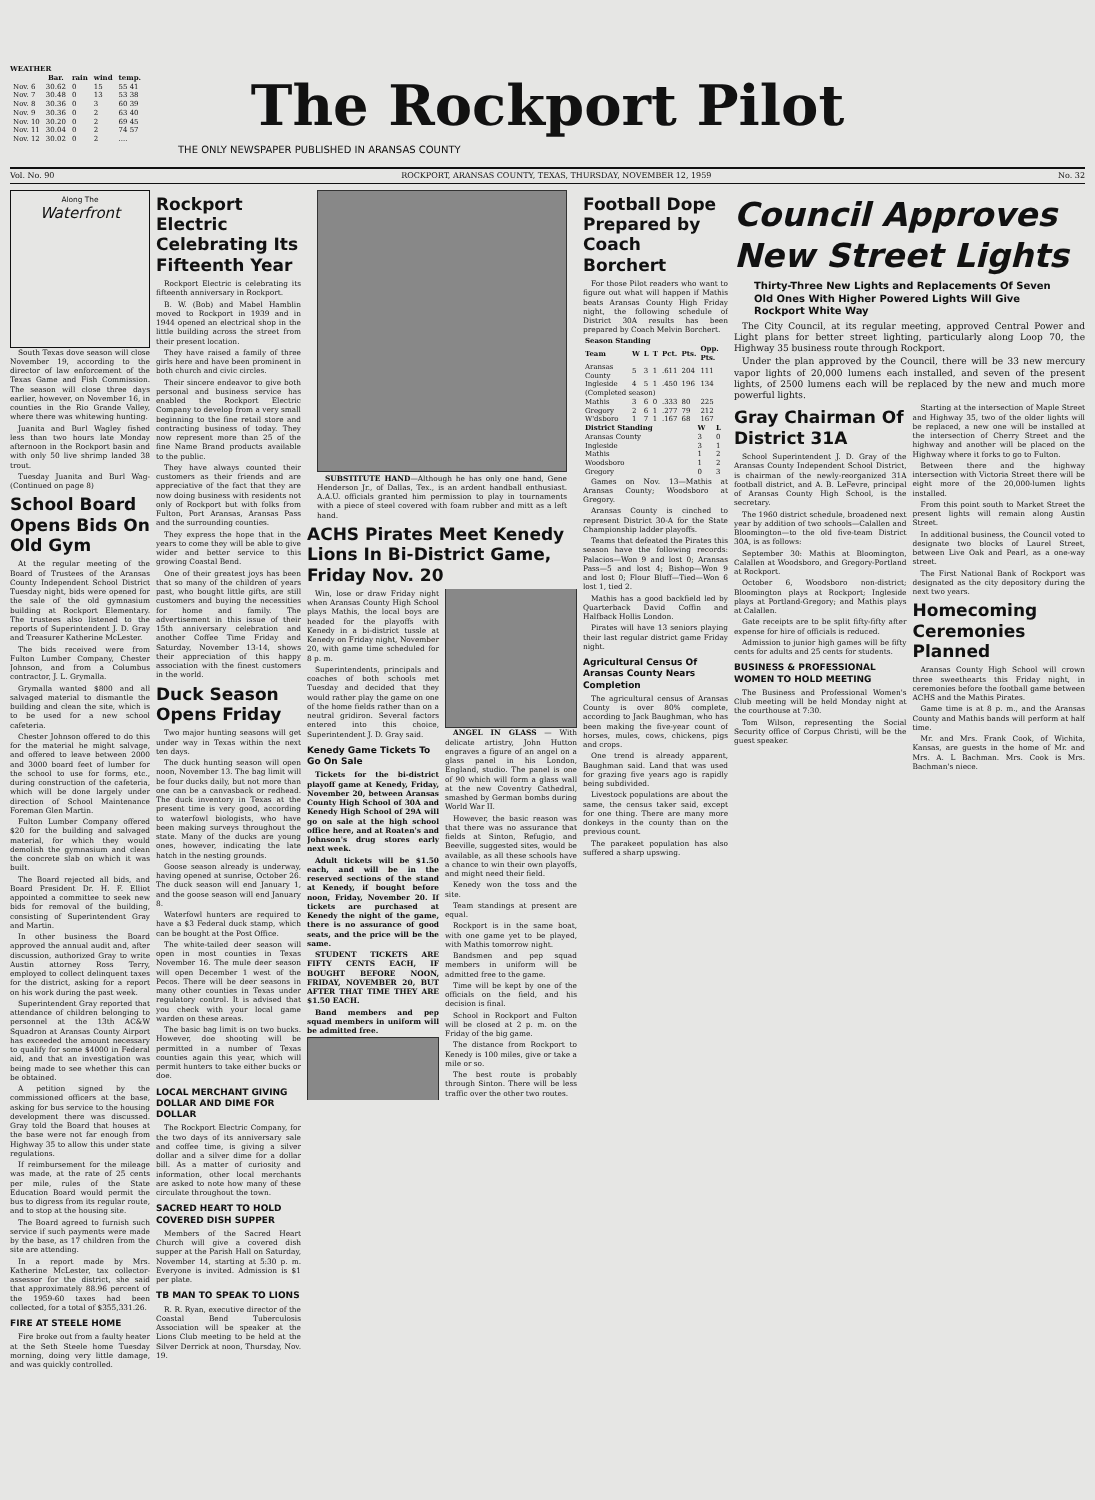WEATHER
| | Bar. | rain | wind | temp. |
| --- | --- | --- | --- | --- |
| Nov. 6 | 30.62 | 0 | 15 | 55 41 |
| Nov. 7 | 30.48 | 0 | 13 | 53 38 |
| Nov. 8 | 30.36 | 0 | 3 | 60 39 |
| Nov. 9 | 30.36 | 0 | 2 | 63 40 |
| Nov. 10 | 30.20 | 0 | 2 | 69 45 |
| Nov. 11 | 30.04 | 0 | 2 | 74 57 |
| Nov. 12 | 30.02 | 0 | 2 | .... |
The Rockport Pilot
THE ONLY NEWSPAPER PUBLISHED IN ARANSAS COUNTY
Vol. No. 90 ROCKPORT, ARANSAS COUNTY, TEXAS, THURSDAY, NOVEMBER 12, 1959 No. 32
Along The
Waterfront
South Texas dove season will close November 19, according to the director of law enforcement of the Texas Game and Fish Commission. The season will close three days earlier, however, on November 16, in counties in the Rio Grande Valley, where there was whitewing hunting.
Juanita and Burl Wagley fished less than two hours late Monday afternoon in the Rockport basin and with only 50 live shrimp landed 38 trout.
Tuesday Juanita and Burl Wag- (Continued on page 8)
School Board Opens Bids On Old Gym
At the regular meeting of the Board of Trustees of the Aransas County Independent School District Tuesday night, bids were opened for the sale of the old gymnasium building at Rockport Elementary. The trustees also listened to the reports of Superintendent J. D. Gray and Treasurer Katherine McLester.
The bids received were from Fulton Lumber Company, Chester Johnson, and from a Columbus contractor, J. L. Grymalla.
Grymalla wanted $800 and all salvaged material to dismantle the building and clean the site, which is to be used for a new school cafeteria.
Chester Johnson offered to do this for the material he might salvage, and offered to leave between 2000 and 3000 board feet of lumber for the school to use for forms, etc., during construction of the cafeteria, which will be done largely under direction of School Maintenance Foreman Glen Martin.
Fulton Lumber Company offered $20 for the building and salvaged material, for which they would demolish the gymnasium and clean the concrete slab on which it was built.
The Board rejected all bids, and Board President Dr. H. F. Elliot appointed a committee to seek new bids for removal of the building, consisting of Superintendent Gray and Martin.
In other business the Board approved the annual audit and, after discussion, authorized Gray to write Austin attorney Ross Terry, employed to collect delinquent taxes for the district, asking for a report on his work during the past week.
Superintendent Gray reported that attendance of children belonging to personnel at the 13th AC&W Squadron at Aransas County Airport has exceeded the amount necessary to qualify for some $4000 in Federal aid, and that an investigation was being made to see whether this can be obtained.
A petition signed by the commissioned officers at the base, asking for bus service to the housing development there was discussed. Gray told the Board that houses at the base were not far enough from Highway 35 to allow this under state regulations.
If reimbursement for the mileage was made, at the rate of 25 cents per mile, rules of the State Education Board would permit the bus to digress from its regular route, and to stop at the housing site.
The Board agreed to furnish such service if such payments were made by the base, as 17 children from the site are attending.
In a report made by Mrs. Katherine McLester, tax collector-assessor for the district, she said that approximately 88.96 percent of the 1959-60 taxes had been collected, for a total of $355,331.26.
FIRE AT STEELE HOME
Fire broke out from a faulty heater at the Seth Steele home Tuesday morning, doing very little damage, and was quickly controlled.
Rockport Electric Celebrating Its Fifteenth Year
Rockport Electric is celebrating its fifteenth anniversary in Rockport.
B. W. (Bob) and Mabel Hamblin moved to Rockport in 1939 and in 1944 opened an electrical shop in the little building across the street from their present location.
They have raised a family of three girls here and have been prominent in both church and civic circles.
Their sincere endeavor to give both personal and business service has enabled the Rockport Electric Company to develop from a very small beginning to the fine retail store and contracting business of today. They now represent more than 25 of the fine Name Brand products available to the public.
They have always counted their customers as their friends and are appreciative of the fact that they are now doing business with residents not only of Rockport but with folks from Fulton, Port Aransas, Aransas Pass and the surrounding counties.
They express the hope that in the years to come they will be able to give wider and better service to this growing Coastal Bend.
One of their greatest joys has been that so many of the children of years past, who bought little gifts, are still customers and buying the necessities for home and family. The advertisement in this issue of their 15th anniversary celebration and another Coffee Time Friday and Saturday, November 13-14, shows their appreciation of this happy association with the finest customers in the world.
Duck Season Opens Friday
Two major hunting seasons will get under way in Texas within the next ten days.
The duck hunting season will open noon, November 13. The bag limit will be four ducks daily, but not more than one can be a canvasback or redhead. The duck inventory in Texas at the present time is very good, according to waterfowl biologists, who have been making surveys throughout the state. Many of the ducks are young ones, however, indicating the late hatch in the nesting grounds.
Goose season already is underway, having opened at sunrise, October 26. The duck season will end January 1, and the goose season will end January 8.
Waterfowl hunters are required to have a $3 Federal duck stamp, which can be bought at the Post Office.
The white-tailed deer season will open in most counties in Texas November 16. The mule deer season will open December 1 west of the Pecos. There will be deer seasons in many other counties in Texas under regulatory control. It is advised that you check with your local game warden on these areas.
The basic bag limit is on two bucks. However, doe shooting will be permitted in a number of Texas counties again this year, which will permit hunters to take either bucks or doe.
LOCAL MERCHANT GIVING DOLLAR AND DIME FOR DOLLAR
The Rockport Electric Company, for the two days of its anniversary sale and coffee time, is giving a silver dollar and a silver dime for a dollar bill. As a matter of curiosity and information, other local merchants are asked to note how many of these circulate throughout the town.
SACRED HEART TO HOLD COVERED DISH SUPPER
Members of the Sacred Heart Church will give a covered dish supper at the Parish Hall on Saturday, November 14, starting at 5:30 p. m. Everyone is invited. Admission is $1 per plate.
TB MAN TO SPEAK TO LIONS
R. R. Ryan, executive director of the Coastal Bend Tuberculosis Association will be speaker at the Lions Club meeting to be held at the Silver Derrick at noon, Thursday, Nov. 19.
SUBSTITUTE HAND—Although he has only one hand, Gene Henderson Jr., of Dallas, Tex., is an ardent handball enthusiast. A.A.U. officials granted him permission to play in tournaments with a piece of steel covered with foam rubber and mitt as a left hand.
ACHS Pirates Meet Kenedy Lions In Bi-District Game, Friday Nov. 20
Win, lose or draw Friday night when Aransas County High School plays Mathis, the local boys are headed for the playoffs with Kenedy in a bi-district tussle at Kenedy on Friday night, November 20, with game time scheduled for 8 p. m.
Superintendents, principals and coaches of both schools met Tuesday and decided that they would rather play the game on one of the home fields rather than on a neutral gridiron. Several factors entered into this choice, Superintendent J. D. Gray said.
Kenedy Game Tickets To Go On Sale
Tickets for the bi-district playoff game at Kenedy, Friday, November 20, between Aransas County High School of 30A and Kenedy High School of 29A will go on sale at the high school office here, and at Roaten's and Johnson's drug stores early next week.
Adult tickets will be $1.50 each, and will be in the reserved sections of the stand at Kenedy, if bought before noon, Friday, November 20. If tickets are purchased at Kenedy the night of the game, there is no assurance of good seats, and the price will be the same.
STUDENT TICKETS ARE FIFTY CENTS EACH, IF BOUGHT BEFORE NOON, FRIDAY, NOVEMBER 20, BUT AFTER THAT TIME THEY ARE $1.50 EACH.
Band members and pep squad members in uniform will be admitted free.
ANGEL IN GLASS — With delicate artistry, John Hutton engraves a figure of an angel on a glass panel in his London, England, studio. The panel is one of 90 which will form a glass wall at the new Coventry Cathedral, smashed by German bombs during World War II.
However, the basic reason was that there was no assurance that fields at Sinton, Refugio, and Beeville, suggested sites, would be available, as all these schools have a chance to win their own playoffs, and might need their field.
Kenedy won the toss and the site.
Team standings at present are equal.
Rockport is in the same boat, with one game yet to be played, with Mathis tomorrow night.
Bandsmen and pep squad members in uniform will be admitted free to the game.
Time will be kept by one of the officials on the field, and his decision is final.
School in Rockport and Fulton will be closed at 2 p. m. on the Friday of the big game.
The distance from Rockport to Kenedy is 100 miles, give or take a mile or so.
The best route is probably through Sinton. There will be less traffic over the other two routes.
Football Dope Prepared by Coach Borchert
For those Pilot readers who want to figure out what will happen if Mathis beats Aransas County High Friday night, the following schedule of District 30A results has been prepared by Coach Melvin Borchert.
| Season Standing | | | | | | |
| --- | --- | --- | --- | --- | --- | --- |
| Team | W | L | T | Pct. | Pts. | Opp. Pts. |
| Aransas County | 5 | 3 | 1 | .611 | 204 | 111 |
| Ingleside | 4 | 5 | 1 | .450 | 196 | 134 |
| (Completed season) | | | | | | |
| Mathis | 3 | 6 | 0 | .333 | 80 | 225 |
| Gregory | 2 | 6 | 1 | .277 | 79 | 212 |
| W'dsboro | 1 | 7 | 1 | .167 | 68 | 167 |
| District Standing | W | L |
| --- | --- | --- |
| Aransas County | 3 | 0 |
| Ingleside | 3 | 1 |
| Mathis | 1 | 2 |
| Woodsboro | 1 | 2 |
| Gregory | 0 | 3 |
Games on Nov. 13—Mathis at Aransas County; Woodsboro at Gregory.
Aransas County is cinched to represent District 30-A for the State Championship ladder playoffs.
Teams that defeated the Pirates this season have the following records: Palacios—Won 9 and lost 0; Aransas Pass—5 and lost 4; Bishop—Won 9 and lost 0; Flour Bluff—Tied—Won 6 lost 1, tied 2.
Mathis has a good backfield led by Quarterback David Coffin and Halfback Hollis London.
Pirates will have 13 seniors playing their last regular district game Friday night.
Agricultural Census Of Aransas County Nears Completion
The agricultural census of Aransas County is over 80% complete, according to Jack Baughman, who has been making the five-year count of horses, mules, cows, chickens, pigs and crops.
One trend is already apparent, Baughman said. Land that was used for grazing five years ago is rapidly being subdivided.
Livestock populations are about the same, the census taker said, except for one thing. There are many more donkeys in the county than on the previous count.
The parakeet population has also suffered a sharp upswing.
Council Approves New Street Lights
Thirty-Three New Lights and Replacements Of Seven Old Ones With Higher Powered Lights Will Give Rockport White Way
The City Council, at its regular meeting, approved Central Power and Light plans for better street lighting, particularly along Loop 70, the Highway 35 business route through Rockport.
Under the plan approved by the Council, there will be 33 new mercury vapor lights of 20,000 lumens each installed, and seven of the present lights, of 2500 lumens each will be replaced by the new and much more powerful lights.
Gray Chairman Of District 31A
School Superintendent J. D. Gray of the Aransas County Independent School District, is chairman of the newly-reorganized 31A football district, and A. B. LeFevre, principal of Aransas County High School, is the secretary.
The 1960 district schedule, broadened next year by addition of two schools—Calallen and Bloomington—to the old five-team District 30A, is as follows:
September 30: Mathis at Bloomington, Calallen at Woodsboro, and Gregory-Portland at Rockport.
October 6, Woodsboro non-district; Bloomington plays at Rockport; Ingleside plays at Portland-Gregory; and Mathis plays at Calallen.
Gate receipts are to be split fifty-fifty after expense for hire of officials is reduced.
Admission to junior high games will be fifty cents for adults and 25 cents for students.
BUSINESS & PROFESSIONAL WOMEN TO HOLD MEETING
The Business and Professional Women's Club meeting will be held Monday night at the courthouse at 7:30.
Tom Wilson, representing the Social Security office of Corpus Christi, will be the guest speaker.
Starting at the intersection of Maple Street and Highway 35, two of the older lights will be replaced, a new one will be installed at the intersection of Cherry Street and the highway and another will be placed on the Highway where it forks to go to Fulton.
Between there and the highway intersection with Victoria Street there will be eight more of the 20,000-lumen lights installed.
From this point south to Market Street the present lights will remain along Austin Street.
In additional business, the Council voted to designate two blocks of Laurel Street, between Live Oak and Pearl, as a one-way street.
The First National Bank of Rockport was designated as the city depository during the next two years.
Homecoming Ceremonies Planned
Aransas County High School will crown three sweethearts this Friday night, in ceremonies before the football game between ACHS and the Mathis Pirates.
Game time is at 8 p. m., and the Aransas County and Mathis bands will perform at half time.
Mr. and Mrs. Frank Cook, of Wichita, Kansas, are guests in the home of Mr. and Mrs. A. L Bachman. Mrs. Cook is Mrs. Bachman's niece.